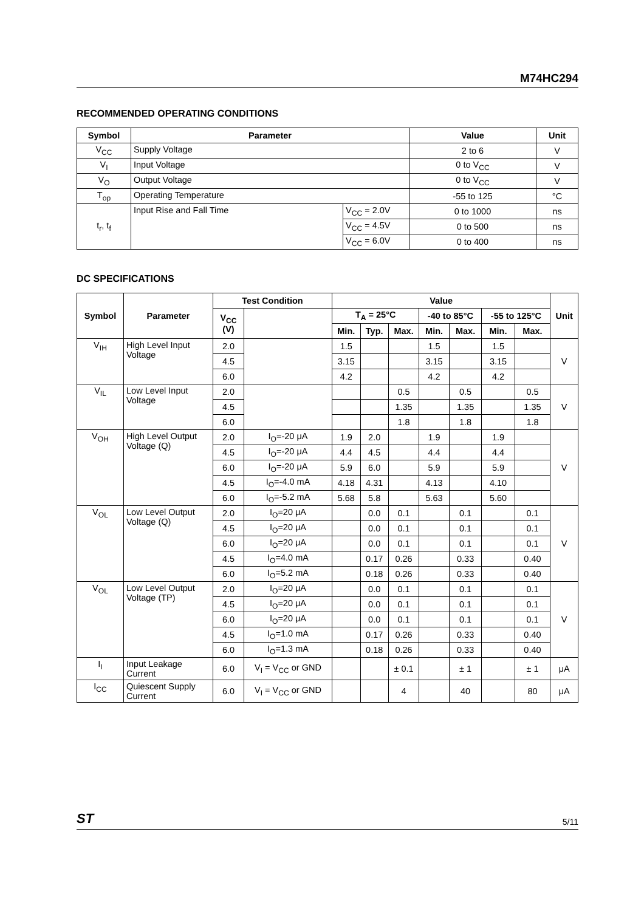M74HC294
RECOMMENDED OPERATING CONDITIONS
| Symbol | Parameter | | Value | Unit |
| --- | --- | --- | --- | --- |
| V<sub>CC</sub> | Supply Voltage | | 2 to 6 | V |
| V<sub>I</sub> | Input Voltage | | 0 to V<sub>CC</sub> | V |
| V<sub>O</sub> | Output Voltage | | 0 to V<sub>CC</sub> | V |
| T<sub>op</sub> | Operating Temperature | | -55 to 125 | °C |
| t<sub>r</sub>, t<sub>f</sub> | Input Rise and Fall Time | V<sub>CC</sub> = 2.0V | 0 to 1000 | ns |
| | | V<sub>CC</sub> = 4.5V | 0 to 500 | ns |
| | | V<sub>CC</sub> = 6.0V | 0 to 400 | ns |
DC SPECIFICATIONS
| Symbol | Parameter | Test Condition | | Value | | | | | | | Unit |
| --- | --- | --- | --- | --- | --- | --- | --- | --- | --- | --- | --- |
| | | V<sub>CC</sub> (V) | | T<sub>A</sub> = 25°C | | | -40 to 85°C | | -55 to 125°C | | |
| | | | | Min. | Typ. | Max. | Min. | Max. | Min. | Max. | |
| V<sub>IH</sub> | High Level Input Voltage | 2.0 | | 1.5 | | | 1.5 | | 1.5 | | V |
| | | 4.5 | | 3.15 | | | 3.15 | | 3.15 | | |
| | | 6.0 | | 4.2 | | | 4.2 | | 4.2 | | |
| V<sub>IL</sub> | Low Level Input Voltage | 2.0 | | | | 0.5 | | 0.5 | | 0.5 | V |
| | | 4.5 | | | | 1.35 | | 1.35 | | 1.35 | |
| | | 6.0 | | | | 1.8 | | 1.8 | | 1.8 | |
| V<sub>OH</sub> | High Level Output Voltage (Q) | 2.0 | I<sub>O</sub>=-20 μA | 1.9 | 2.0 | | 1.9 | | 1.9 | | V |
| | | 4.5 | I<sub>O</sub>=-20 μA | 4.4 | 4.5 | | 4.4 | | 4.4 | | |
| | | 6.0 | I<sub>O</sub>=-20 μA | 5.9 | 6.0 | | 5.9 | | 5.9 | | |
| | | 4.5 | I<sub>O</sub>=-4.0 mA | 4.18 | 4.31 | | 4.13 | | 4.10 | | |
| | | 6.0 | I<sub>O</sub>=-5.2 mA | 5.68 | 5.8 | | 5.63 | | 5.60 | | |
| V<sub>OL</sub> | Low Level Output Voltage (Q) | 2.0 | I<sub>O</sub>=20 μA | | 0.0 | 0.1 | | 0.1 | | 0.1 | V |
| | | 4.5 | I<sub>O</sub>=20 μA | | 0.0 | 0.1 | | 0.1 | | 0.1 | |
| | | 6.0 | I<sub>O</sub>=20 μA | | 0.0 | 0.1 | | 0.1 | | 0.1 | |
| | | 4.5 | I<sub>O</sub>=4.0 mA | | 0.17 | 0.26 | | 0.33 | | 0.40 | |
| | | 6.0 | I<sub>O</sub>=5.2 mA | | 0.18 | 0.26 | | 0.33 | | 0.40 | |
| V<sub>OL</sub> | Low Level Output Voltage (TP) | 2.0 | I<sub>O</sub>=20 μA | | 0.0 | 0.1 | | 0.1 | | 0.1 | V |
| | | 4.5 | I<sub>O</sub>=20 μA | | 0.0 | 0.1 | | 0.1 | | 0.1 | |
| | | 6.0 | I<sub>O</sub>=20 μA | | 0.0 | 0.1 | | 0.1 | | 0.1 | |
| | | 4.5 | I<sub>O</sub>=1.0 mA | | 0.17 | 0.26 | | 0.33 | | 0.40 | |
| | | 6.0 | I<sub>O</sub>=1.3 mA | | 0.18 | 0.26 | | 0.33 | | 0.40 | |
| I<sub>I</sub> | Input Leakage Current | 6.0 | V<sub>I</sub> = V<sub>CC</sub> or GND | | | ± 0.1 | | ± 1 | | ± 1 | μA |
| I<sub>CC</sub> | Quiescent Supply Current | 6.0 | V<sub>I</sub> = V<sub>CC</sub> or GND | | | 4 | | 40 | | 80 | μA |
ST 5/11